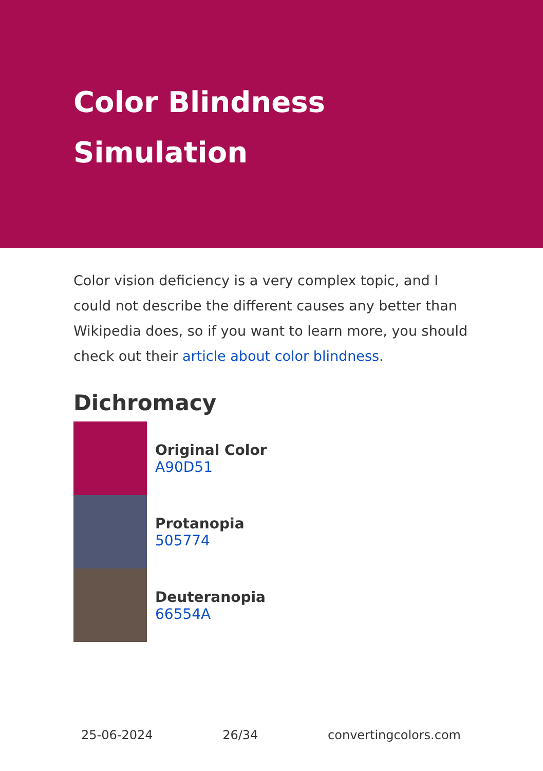Color Blindness
Simulation
Color vision deficiency is a very complex topic, and I could not describe the different causes any better than Wikipedia does, so if you want to learn more, you should check out their article about color blindness.
Dichromacy
Original Color
A90D51
Protanopia
505774
Deuteranopia
66554A
25-06-2024 26/34 convertingcolors.com